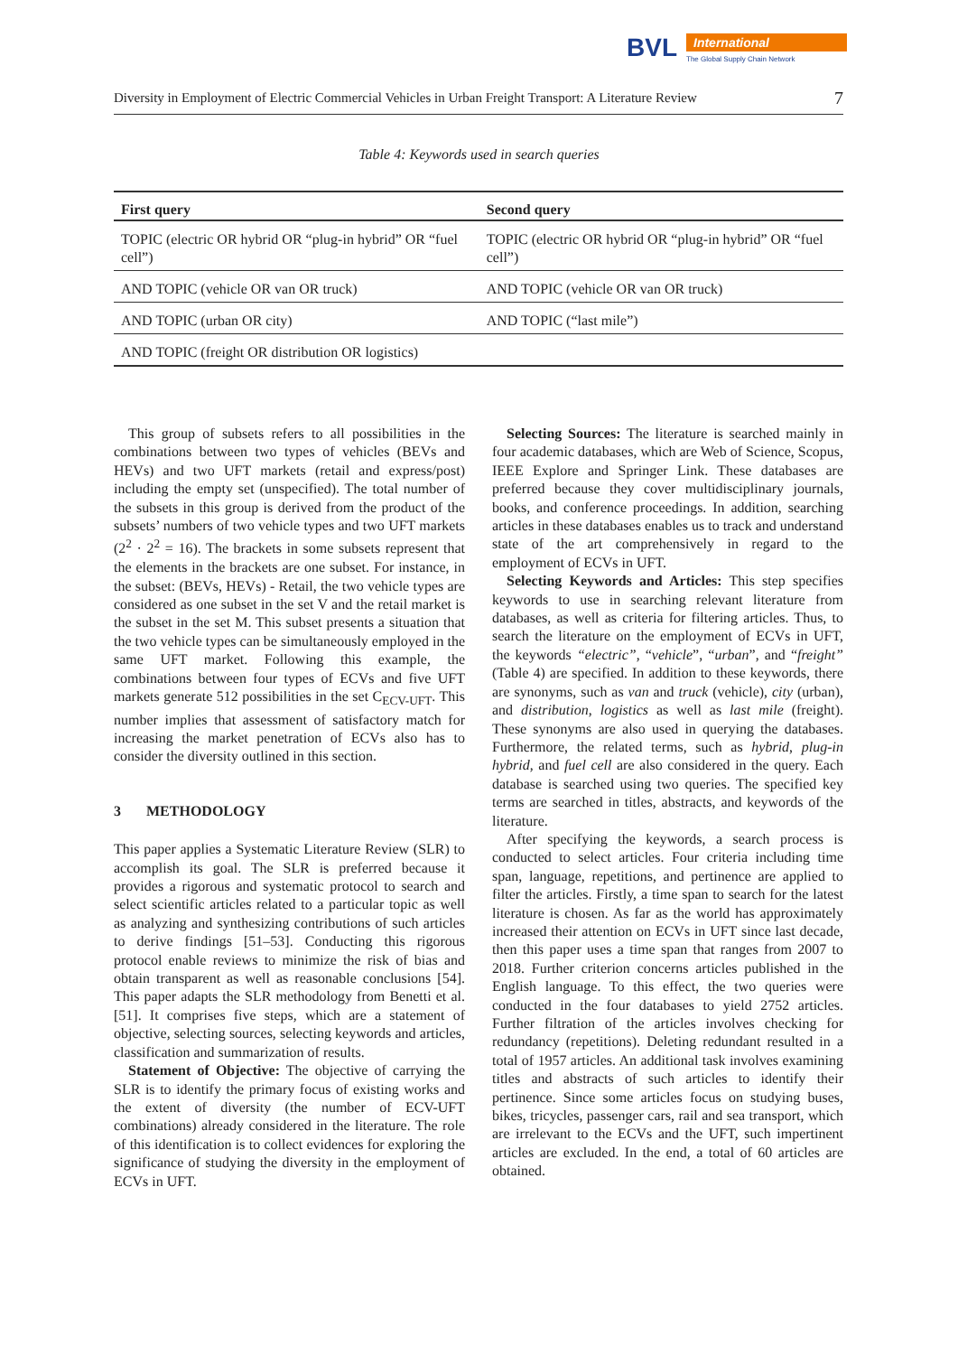BVL
International
The Global Supply Chain Network
Diversity in Employment of Electric Commercial Vehicles in Urban Freight Transport: A Literature Review 7
Table 4: Keywords used in search queries
| First query | Second query |
| --- | --- |
| TOPIC (electric OR hybrid OR “plug-in hybrid” OR “fuel cell”) | TOPIC (electric OR hybrid OR “plug-in hybrid” OR “fuel cell”) |
| AND TOPIC (vehicle OR van OR truck) | AND TOPIC (vehicle OR van OR truck) |
| AND TOPIC (urban OR city) | AND TOPIC (“last mile”) |
| AND TOPIC (freight OR distribution OR logistics) | |
This group of subsets refers to all possibilities in the combinations between two types of vehicles (BEVs and HEVs) and two UFT markets (retail and express/post) including the empty set (unspecified). The total number of the subsets in this group is derived from the product of the subsets’ numbers of two vehicle types and two UFT markets (2<sup>2</sup> · 2<sup>2</sup> = 16). The brackets in some subsets represent that the elements in the brackets are one subset. For instance, in the subset: (BEVs, HEVs) - Retail, the two vehicle types are considered as one subset in the set V and the retail market is the subset in the set M. This subset presents a situation that the two vehicle types can be simultaneously employed in the same UFT market. Following this example, the combinations between four types of ECVs and five UFT markets generate 512 possibilities in the set C<sub>ECV-UFT</sub>. This number implies that assessment of satisfactory match for increasing the market penetration of ECVs also has to consider the diversity outlined in this section.
3 METHODOLOGY
This paper applies a Systematic Literature Review (SLR) to accomplish its goal. The SLR is preferred because it provides a rigorous and systematic protocol to search and select scientific articles related to a particular topic as well as analyzing and synthesizing contributions of such articles to derive findings [51–53]. Conducting this rigorous protocol enable reviews to minimize the risk of bias and obtain transparent as well as reasonable conclusions [54]. This paper adapts the SLR methodology from Benetti et al. [51]. It comprises five steps, which are a statement of objective, selecting sources, selecting keywords and articles, classification and summarization of results.
Statement of Objective: The objective of carrying the SLR is to identify the primary focus of existing works and the extent of diversity (the number of ECV-UFT combinations) already considered in the literature. The role of this identification is to collect evidences for exploring the significance of studying the diversity in the employment of ECVs in UFT.
Selecting Sources: The literature is searched mainly in four academic databases, which are Web of Science, Scopus, IEEE Explore and Springer Link. These databases are preferred because they cover multidisciplinary journals, books, and conference proceedings. In addition, searching articles in these databases enables us to track and understand state of the art comprehensively in regard to the employment of ECVs in UFT.
Selecting Keywords and Articles: This step specifies keywords to use in searching relevant literature from databases, as well as criteria for filtering articles. Thus, to search the literature on the employment of ECVs in UFT, the keywords “electric”, “vehicle”, “urban”, and “freight” (Table 4) are specified. In addition to these keywords, there are synonyms, such as van and truck (vehicle), city (urban), and distribution, logistics as well as last mile (freight). These synonyms are also used in querying the databases. Furthermore, the related terms, such as hybrid, plug-in hybrid, and fuel cell are also considered in the query. Each database is searched using two queries. The specified key terms are searched in titles, abstracts, and keywords of the literature.
After specifying the keywords, a search process is conducted to select articles. Four criteria including time span, language, repetitions, and pertinence are applied to filter the articles. Firstly, a time span to search for the latest literature is chosen. As far as the world has approximately increased their attention on ECVs in UFT since last decade, then this paper uses a time span that ranges from 2007 to 2018. Further criterion concerns articles published in the English language. To this effect, the two queries were conducted in the four databases to yield 2752 articles. Further filtration of the articles involves checking for redundancy (repetitions). Deleting redundant resulted in a total of 1957 articles. An additional task involves examining titles and abstracts of such articles to identify their pertinence. Since some articles focus on studying buses, bikes, tricycles, passenger cars, rail and sea transport, which are irrelevant to the ECVs and the UFT, such impertinent articles are excluded. In the end, a total of 60 articles are obtained.